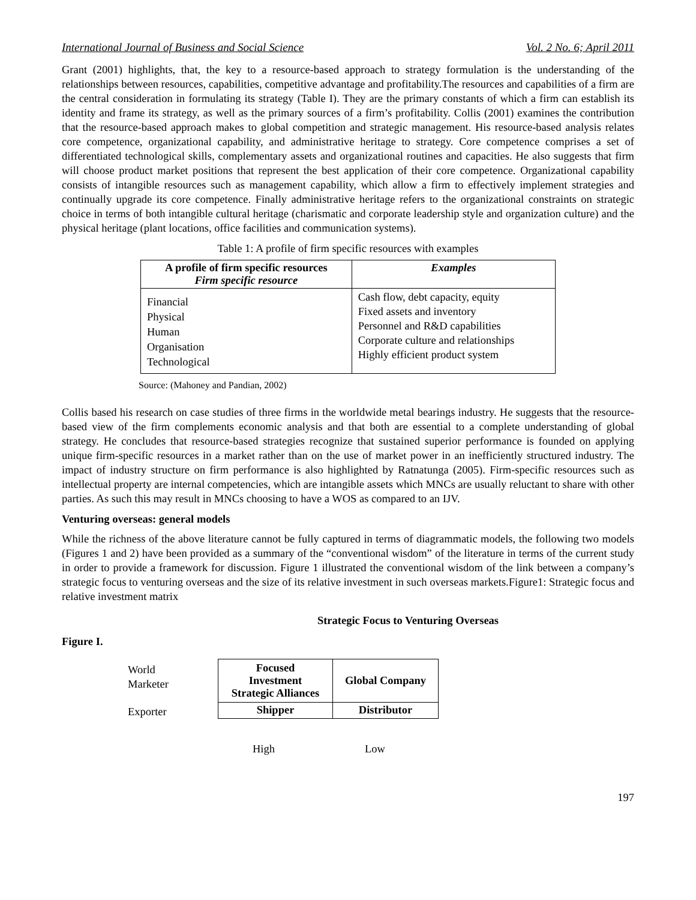International Journal of Business and Social Science Vol. 2 No. 6; April 2011
Grant (2001) highlights, that, the key to a resource-based approach to strategy formulation is the understanding of the relationships between resources, capabilities, competitive advantage and profitability.The resources and capabilities of a firm are the central consideration in formulating its strategy (Table I). They are the primary constants of which a firm can establish its identity and frame its strategy, as well as the primary sources of a firm’s profitability. Collis (2001) examines the contribution that the resource-based approach makes to global competition and strategic management. His resource-based analysis relates core competence, organizational capability, and administrative heritage to strategy. Core competence comprises a set of differentiated technological skills, complementary assets and organizational routines and capacities. He also suggests that firm will choose product market positions that represent the best application of their core competence. Organizational capability consists of intangible resources such as management capability, which allow a firm to effectively implement strategies and continually upgrade its core competence. Finally administrative heritage refers to the organizational constraints on strategic choice in terms of both intangible cultural heritage (charismatic and corporate leadership style and organization culture) and the physical heritage (plant locations, office facilities and communication systems).
Table 1: A profile of firm specific resources with examples
| A profile of firm specific resources Firm specific resource | Examples |
| --- | --- |
| Financial Physical Human Organisation Technological | Cash flow, debt capacity, equity Fixed assets and inventory Personnel and R&D capabilities Corporate culture and relationships Highly efficient product system |
Source: (Mahoney and Pandian, 2002)
Collis based his research on case studies of three firms in the worldwide metal bearings industry. He suggests that the resource-based view of the firm complements economic analysis and that both are essential to a complete understanding of global strategy. He concludes that resource-based strategies recognize that sustained superior performance is founded on applying unique firm-specific resources in a market rather than on the use of market power in an inefficiently structured industry. The impact of industry structure on firm performance is also highlighted by Ratnatunga (2005). Firm-specific resources such as intellectual property are internal competencies, which are intangible assets which MNCs are usually reluctant to share with other parties. As such this may result in MNCs choosing to have a WOS as compared to an IJV.
Venturing overseas: general models
While the richness of the above literature cannot be fully captured in terms of diagrammatic models, the following two models (Figures 1 and 2) have been provided as a summary of the “conventional wisdom” of the literature in terms of the current study in order to provide a framework for discussion. Figure 1 illustrated the conventional wisdom of the link between a company’s strategic focus to venturing overseas and the size of its relative investment in such overseas markets.Figure1: Strategic focus and relative investment matrix
Strategic Focus to Venturing Overseas
Figure I.
World
Marketer
Exporter
| Focused Investment Strategic Alliances | Global Company |
| Shipper | Distributor |
High Low
197